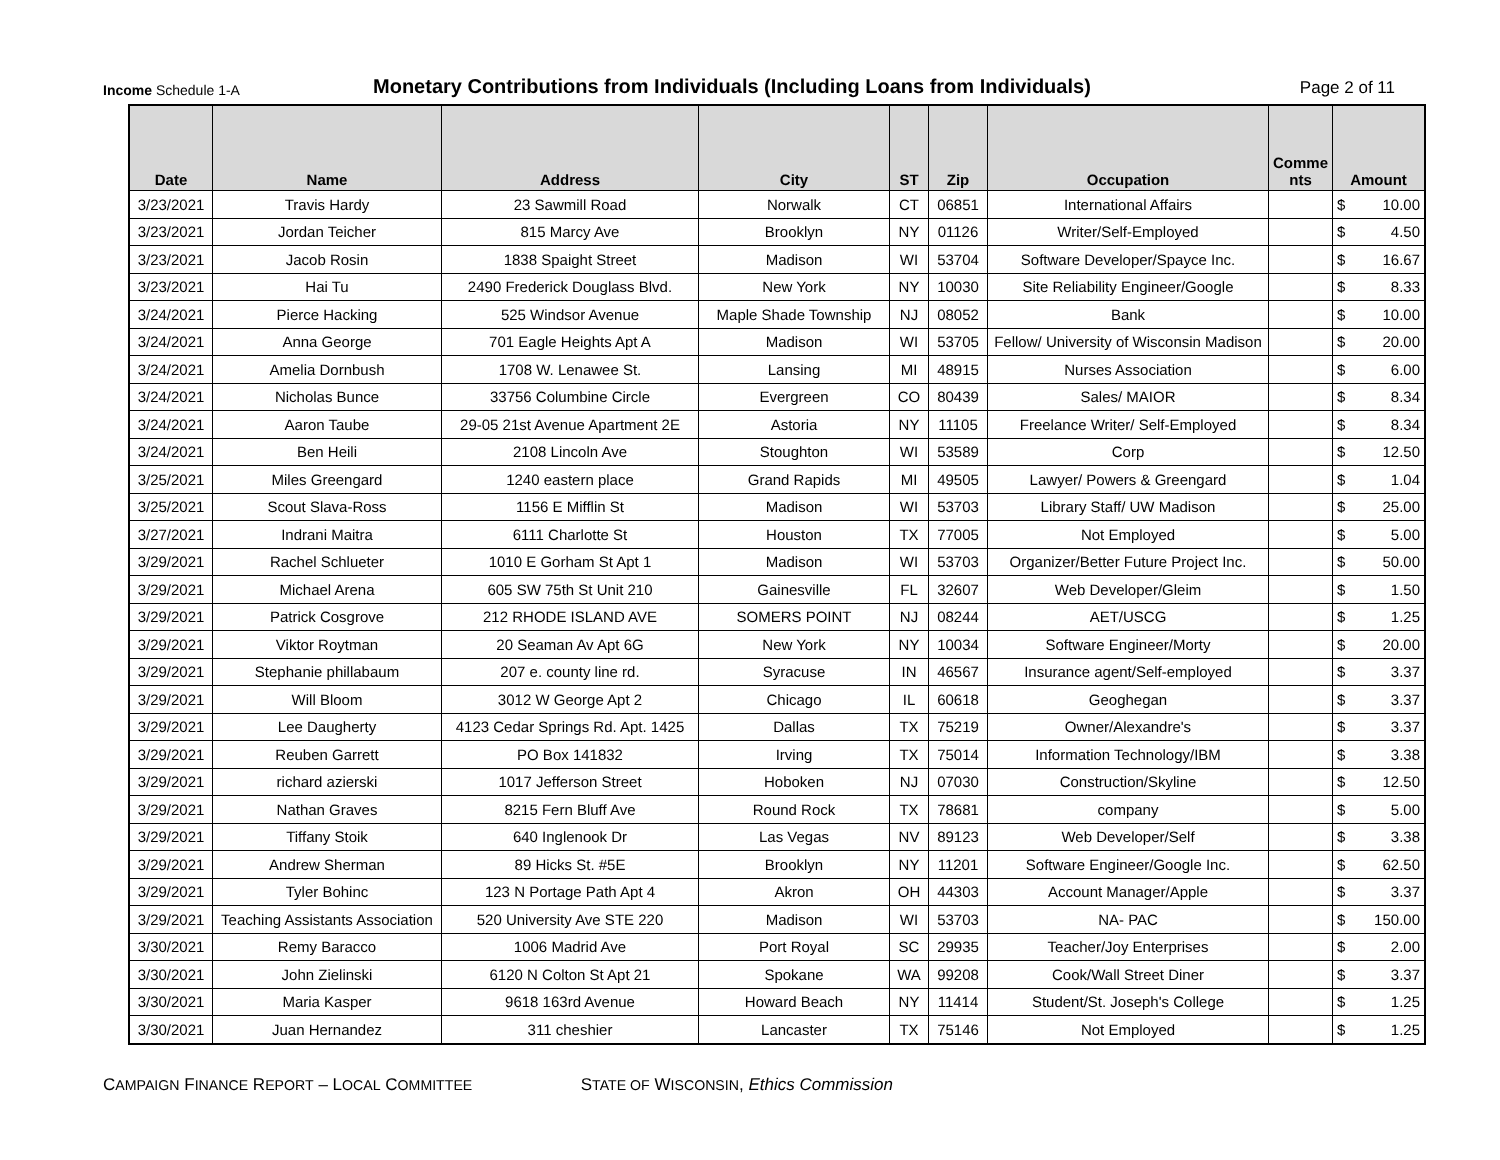Income Schedule 1-A
Monetary Contributions from Individuals (Including Loans from Individuals)
Page 2 of 11
| Date | Name | Address | City | ST | Zip | Occupation | Comme nts | Amount |
| --- | --- | --- | --- | --- | --- | --- | --- | --- |
| 3/23/2021 | Travis Hardy | 23 Sawmill Road | Norwalk | CT | 06851 | International Affairs | | $ 10.00 |
| 3/23/2021 | Jordan Teicher | 815 Marcy Ave | Brooklyn | NY | 01126 | Writer/Self-Employed | | $ 4.50 |
| 3/23/2021 | Jacob Rosin | 1838 Spaight Street | Madison | WI | 53704 | Software Developer/Spayce Inc. | | $ 16.67 |
| 3/23/2021 | Hai Tu | 2490 Frederick Douglass Blvd. | New York | NY | 10030 | Site Reliability Engineer/Google | | $ 8.33 |
| 3/24/2021 | Pierce Hacking | 525 Windsor Avenue | Maple Shade Township | NJ | 08052 | Bank | | $ 10.00 |
| 3/24/2021 | Anna George | 701 Eagle Heights Apt A | Madison | WI | 53705 | Fellow/ University of Wisconsin Madison | | $ 20.00 |
| 3/24/2021 | Amelia Dornbush | 1708 W. Lenawee St. | Lansing | MI | 48915 | Nurses Association | | $ 6.00 |
| 3/24/2021 | Nicholas Bunce | 33756 Columbine Circle | Evergreen | CO | 80439 | Sales/ MAIOR | | $ 8.34 |
| 3/24/2021 | Aaron Taube | 29-05 21st Avenue Apartment 2E | Astoria | NY | 11105 | Freelance Writer/ Self-Employed | | $ 8.34 |
| 3/24/2021 | Ben Heili | 2108 Lincoln Ave | Stoughton | WI | 53589 | Corp | | $ 12.50 |
| 3/25/2021 | Miles Greengard | 1240 eastern place | Grand Rapids | MI | 49505 | Lawyer/ Powers & Greengard | | $ 1.04 |
| 3/25/2021 | Scout Slava-Ross | 1156 E Mifflin St | Madison | WI | 53703 | Library Staff/ UW Madison | | $ 25.00 |
| 3/27/2021 | Indrani Maitra | 6111 Charlotte St | Houston | TX | 77005 | Not Employed | | $ 5.00 |
| 3/29/2021 | Rachel Schlueter | 1010 E Gorham St Apt 1 | Madison | WI | 53703 | Organizer/Better Future Project Inc. | | $ 50.00 |
| 3/29/2021 | Michael Arena | 605 SW 75th St Unit 210 | Gainesville | FL | 32607 | Web Developer/Gleim | | $ 1.50 |
| 3/29/2021 | Patrick Cosgrove | 212 RHODE ISLAND AVE | SOMERS POINT | NJ | 08244 | AET/USCG | | $ 1.25 |
| 3/29/2021 | Viktor Roytman | 20 Seaman Av Apt 6G | New York | NY | 10034 | Software Engineer/Morty | | $ 20.00 |
| 3/29/2021 | Stephanie phillabaum | 207 e. county line rd. | Syracuse | IN | 46567 | Insurance agent/Self-employed | | $ 3.37 |
| 3/29/2021 | Will Bloom | 3012 W George Apt 2 | Chicago | IL | 60618 | Geoghegan | | $ 3.37 |
| 3/29/2021 | Lee Daugherty | 4123 Cedar Springs Rd. Apt. 1425 | Dallas | TX | 75219 | Owner/Alexandre's | | $ 3.37 |
| 3/29/2021 | Reuben Garrett | PO Box 141832 | Irving | TX | 75014 | Information Technology/IBM | | $ 3.38 |
| 3/29/2021 | richard azierski | 1017 Jefferson Street | Hoboken | NJ | 07030 | Construction/Skyline | | $ 12.50 |
| 3/29/2021 | Nathan Graves | 8215 Fern Bluff Ave | Round Rock | TX | 78681 | company | | $ 5.00 |
| 3/29/2021 | Tiffany Stoik | 640 Inglenook Dr | Las Vegas | NV | 89123 | Web Developer/Self | | $ 3.38 |
| 3/29/2021 | Andrew Sherman | 89 Hicks St. #5E | Brooklyn | NY | 11201 | Software Engineer/Google Inc. | | $ 62.50 |
| 3/29/2021 | Tyler Bohinc | 123 N Portage Path Apt 4 | Akron | OH | 44303 | Account Manager/Apple | | $ 3.37 |
| 3/29/2021 | Teaching Assistants Association | 520 University Ave STE 220 | Madison | WI | 53703 | NA- PAC | | $ 150.00 |
| 3/30/2021 | Remy Baracco | 1006 Madrid Ave | Port Royal | SC | 29935 | Teacher/Joy Enterprises | | $ 2.00 |
| 3/30/2021 | John Zielinski | 6120 N Colton St Apt 21 | Spokane | WA | 99208 | Cook/Wall Street Diner | | $ 3.37 |
| 3/30/2021 | Maria Kasper | 9618 163rd Avenue | Howard Beach | NY | 11414 | Student/St. Joseph's College | | $ 1.25 |
| 3/30/2021 | Juan Hernandez | 311 cheshier | Lancaster | TX | 75146 | Not Employed | | $ 1.25 |
CAMPAIGN FINANCE REPORT – LOCAL COMMITTEE STATE OF WISCONSIN, Ethics Commission